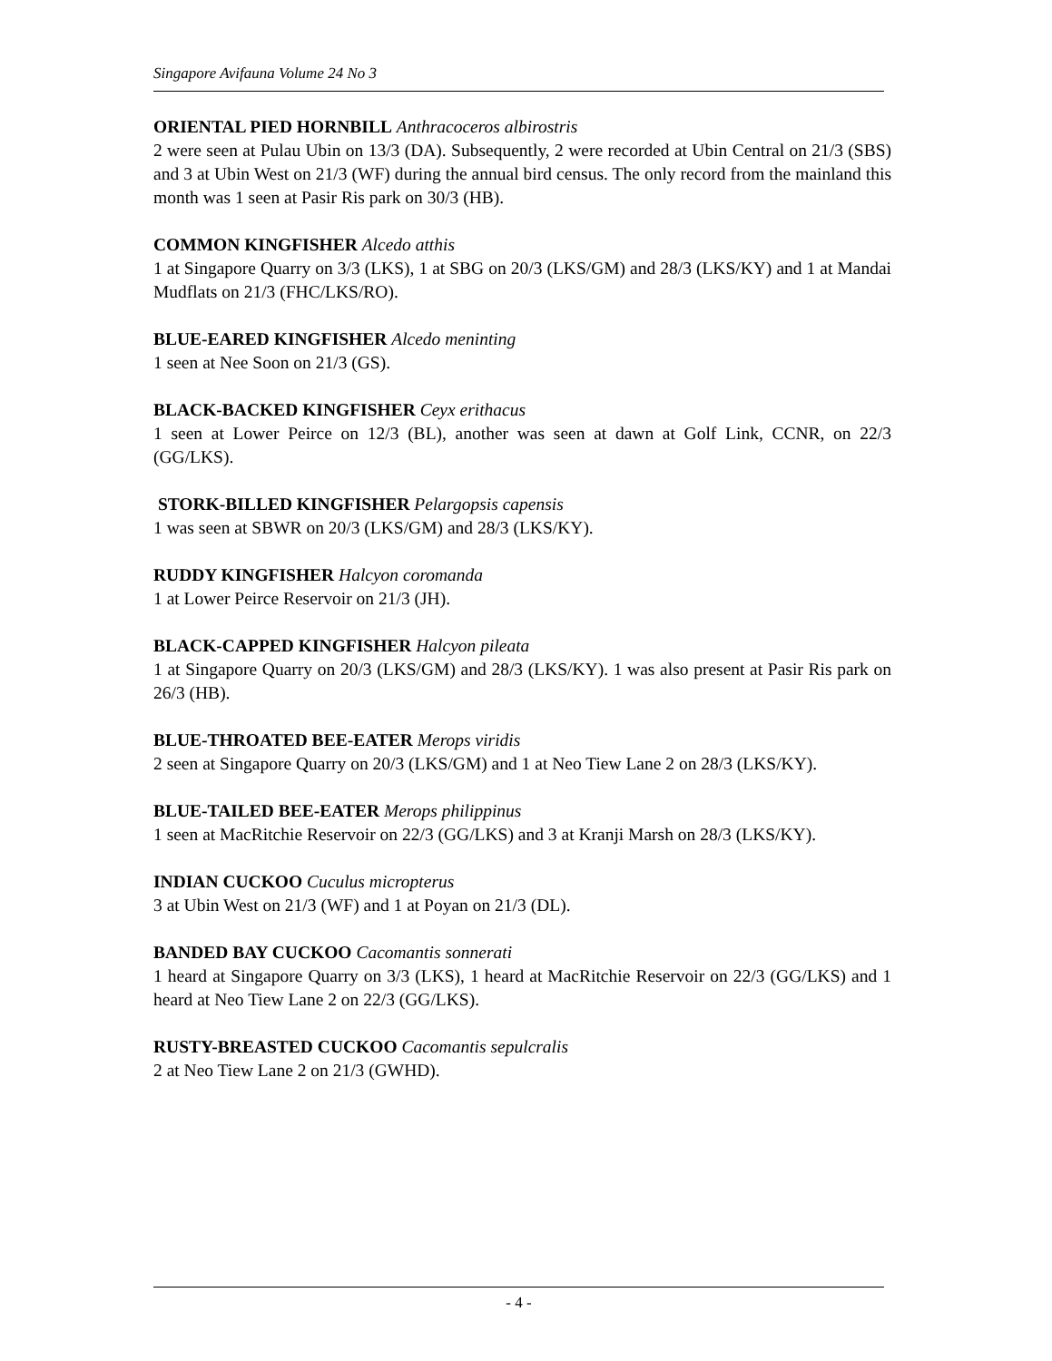Singapore Avifauna Volume 24 No 3
ORIENTAL PIED HORNBILL Anthracoceros albirostris
2 were seen at Pulau Ubin on 13/3 (DA). Subsequently, 2 were recorded at Ubin Central on 21/3 (SBS) and 3 at Ubin West on 21/3 (WF) during the annual bird census. The only record from the mainland this month was 1 seen at Pasir Ris park on 30/3 (HB).
COMMON KINGFISHER Alcedo atthis
1 at Singapore Quarry on 3/3 (LKS), 1 at SBG on 20/3 (LKS/GM) and 28/3 (LKS/KY) and 1 at Mandai Mudflats on 21/3 (FHC/LKS/RO).
BLUE-EARED KINGFISHER Alcedo meninting
1 seen at Nee Soon on 21/3 (GS).
BLACK-BACKED KINGFISHER Ceyx erithacus
1 seen at Lower Peirce on 12/3 (BL), another was seen at dawn at Golf Link, CCNR, on 22/3 (GG/LKS).
STORK-BILLED KINGFISHER Pelargopsis capensis
1 was seen at SBWR on 20/3 (LKS/GM) and 28/3 (LKS/KY).
RUDDY KINGFISHER Halcyon coromanda
1 at Lower Peirce Reservoir on 21/3 (JH).
BLACK-CAPPED KINGFISHER Halcyon pileata
1 at Singapore Quarry on 20/3 (LKS/GM) and 28/3 (LKS/KY). 1 was also present at Pasir Ris park on 26/3 (HB).
BLUE-THROATED BEE-EATER Merops viridis
2 seen at Singapore Quarry on 20/3 (LKS/GM) and 1 at Neo Tiew Lane 2 on 28/3 (LKS/KY).
BLUE-TAILED BEE-EATER Merops philippinus
1 seen at MacRitchie Reservoir on 22/3 (GG/LKS) and 3 at Kranji Marsh on 28/3 (LKS/KY).
INDIAN CUCKOO Cuculus micropterus
3 at Ubin West on 21/3 (WF) and 1 at Poyan on 21/3 (DL).
BANDED BAY CUCKOO Cacomantis sonnerati
1 heard at Singapore Quarry on 3/3 (LKS), 1 heard at MacRitchie Reservoir on 22/3 (GG/LKS) and 1 heard at Neo Tiew Lane 2 on 22/3 (GG/LKS).
RUSTY-BREASTED CUCKOO Cacomantis sepulcralis
2 at Neo Tiew Lane 2 on 21/3 (GWHD).
- 4 -